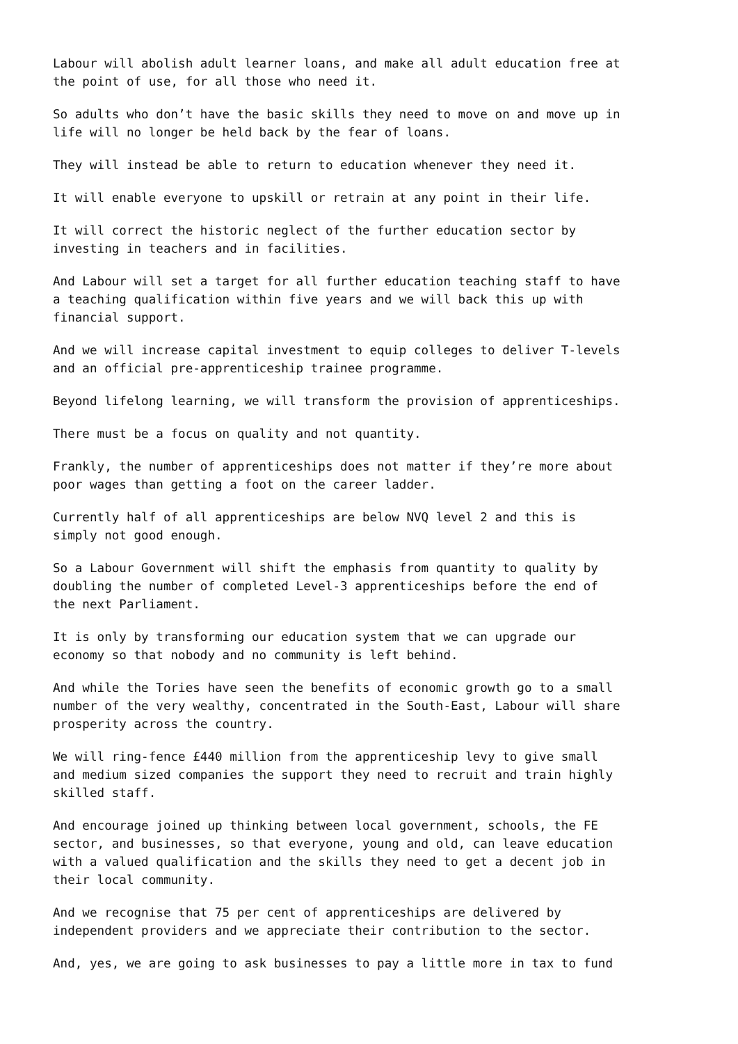Labour will abolish adult learner loans, and make all adult education free at the point of use, for all those who need it.
So adults who don’t have the basic skills they need to move on and move up in life will no longer be held back by the fear of loans.
They will instead be able to return to education whenever they need it.
It will enable everyone to upskill or retrain at any point in their life.
It will correct the historic neglect of the further education sector by investing in teachers and in facilities.
And Labour will set a target for all further education teaching staff to have a teaching qualification within five years and we will back this up with financial support.
And we will increase capital investment to equip colleges to deliver T-levels and an official pre-apprenticeship trainee programme.
Beyond lifelong learning, we will transform the provision of apprenticeships.
There must be a focus on quality and not quantity.
Frankly, the number of apprenticeships does not matter if they’re more about poor wages than getting a foot on the career ladder.
Currently half of all apprenticeships are below NVQ level 2 and this is simply not good enough.
So a Labour Government will shift the emphasis from quantity to quality by doubling the number of completed Level-3 apprenticeships before the end of the next Parliament.
It is only by transforming our education system that we can upgrade our economy so that nobody and no community is left behind.
And while the Tories have seen the benefits of economic growth go to a small number of the very wealthy, concentrated in the South-East, Labour will share prosperity across the country.
We will ring-fence £440 million from the apprenticeship levy to give small and medium sized companies the support they need to recruit and train highly skilled staff.
And encourage joined up thinking between local government, schools, the FE sector, and businesses, so that everyone, young and old, can leave education with a valued qualification and the skills they need to get a decent job in their local community.
And we recognise that 75 per cent of apprenticeships are delivered by independent providers and we appreciate their contribution to the sector.
And, yes, we are going to ask businesses to pay a little more in tax to fund